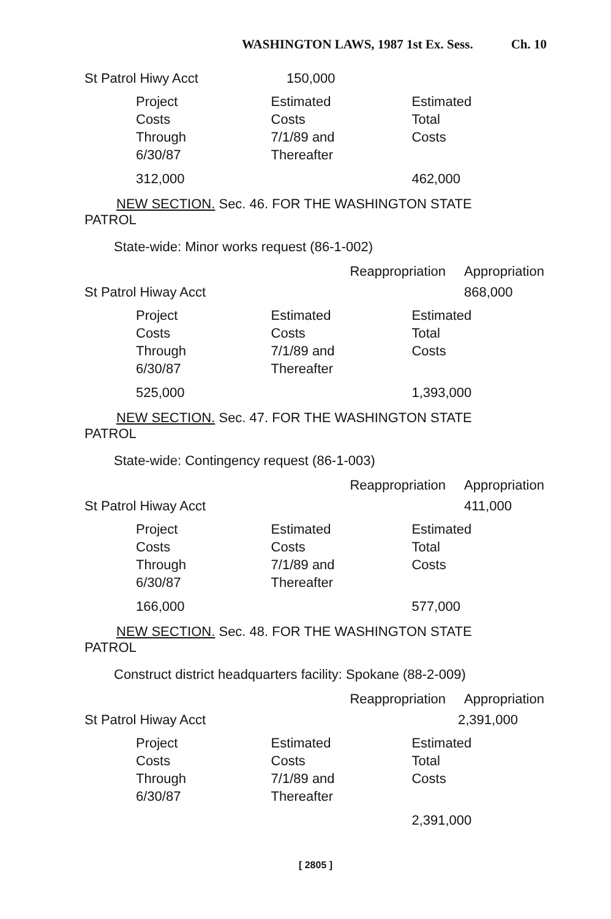WASHINGTON LAWS, 1987 1st Ex. Sess. Ch. 10
St Patrol Hiwy Acct 150,000
Project
Costs
Through
6/30/87
Estimated
Costs
7/1/89 and
Thereafter
Estimated
Total
Costs
312,000 462,000
NEW SECTION. Sec. 46. FOR THE WASHINGTON STATE
PATROL
State-wide: Minor works request (86-1-002)
Reappropriation Appropriation
St Patrol Hiway Acct 868,000
Project
Costs
Through
6/30/87
Estimated
Costs
7/1/89 and
Thereafter
Estimated
Total
Costs
525,000 1,393,000
NEW SECTION. Sec. 47. FOR THE WASHINGTON STATE
PATROL
State-wide: Contingency request (86-1-003)
Reappropriation Appropriation
St Patrol Hiway Acct 411,000
Project
Costs
Through
6/30/87
Estimated
Costs
7/1/89 and
Thereafter
Estimated
Total
Costs
166,000 577,000
NEW SECTION. Sec. 48. FOR THE WASHINGTON STATE
PATROL
Construct district headquarters facility: Spokane (88-2-009)
Reappropriation Appropriation
St Patrol Hiway Acct 2,391,000
Project
Costs
Through
6/30/87
Estimated
Costs
7/1/89 and
Thereafter
Estimated
Total
Costs
2,391,000
[ 2805 ]